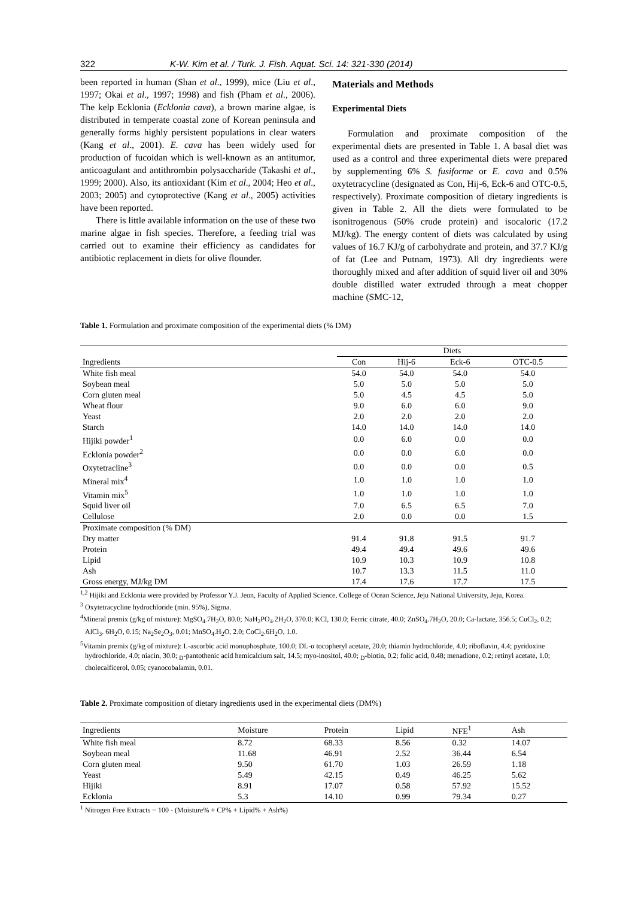322 K-W. Kim et al. / Turk. J. Fish. Aquat. Sci. 14: 321-330 (2014)
been reported in human (Shan et al., 1999), mice (Liu et al., 1997; Okai et al., 1997; 1998) and fish (Pham et al., 2006). The kelp Ecklonia (Ecklonia cava), a brown marine algae, is distributed in temperate coastal zone of Korean peninsula and generally forms highly persistent populations in clear waters (Kang et al., 2001). E. cava has been widely used for production of fucoidan which is well-known as an antitumor, anticoagulant and antithrombin polysaccharide (Takashi et al., 1999; 2000). Also, its antioxidant (Kim et al., 2004; Heo et al., 2003; 2005) and cytoprotective (Kang et al., 2005) activities have been reported.
There is little available information on the use of these two marine algae in fish species. Therefore, a feeding trial was carried out to examine their efficiency as candidates for antibiotic replacement in diets for olive flounder.
Materials and Methods
Experimental Diets
Formulation and proximate composition of the experimental diets are presented in Table 1. A basal diet was used as a control and three experimental diets were prepared by supplementing 6% S. fusiforme or E. cava and 0.5% oxytetracycline (designated as Con, Hij-6, Eck-6 and OTC-0.5, respectively). Proximate composition of dietary ingredients is given in Table 2. All the diets were formulated to be isonitrogenous (50% crude protein) and isocaloric (17.2 MJ/kg). The energy content of diets was calculated by using values of 16.7 KJ/g of carbohydrate and protein, and 37.7 KJ/g of fat (Lee and Putnam, 1973). All dry ingredients were thoroughly mixed and after addition of squid liver oil and 30% double distilled water extruded through a meat chopper machine (SMC-12,
Table 1. Formulation and proximate composition of the experimental diets (% DM)
| | Diets | | | |
| Ingredients | Con | Hij-6 | Eck-6 | OTC-0.5 |
| White fish meal | 54.0 | 54.0 | 54.0 | 54.0 |
| Soybean meal | 5.0 | 5.0 | 5.0 | 5.0 |
| Corn gluten meal | 5.0 | 4.5 | 4.5 | 5.0 |
| Wheat flour | 9.0 | 6.0 | 6.0 | 9.0 |
| Yeast | 2.0 | 2.0 | 2.0 | 2.0 |
| Starch | 14.0 | 14.0 | 14.0 | 14.0 |
| Hijiki powder<sup>1</sup> | 0.0 | 6.0 | 0.0 | 0.0 |
| Ecklonia powder<sup>2</sup> | 0.0 | 0.0 | 6.0 | 0.0 |
| Oxytetracline<sup>3</sup> | 0.0 | 0.0 | 0.0 | 0.5 |
| Mineral mix<sup>4</sup> | 1.0 | 1.0 | 1.0 | 1.0 |
| Vitamin mix<sup>5</sup> | 1.0 | 1.0 | 1.0 | 1.0 |
| Squid liver oil | 7.0 | 6.5 | 6.5 | 7.0 |
| Cellulose | 2.0 | 0.0 | 0.0 | 1.5 |
| Proximate composition (% DM) | | | | |
| Dry matter | 91.4 | 91.8 | 91.5 | 91.7 |
| Protein | 49.4 | 49.4 | 49.6 | 49.6 |
| Lipid | 10.9 | 10.3 | 10.9 | 10.8 |
| Ash | 10.7 | 13.3 | 11.5 | 11.0 |
| Gross energy, MJ/kg DM | 17.4 | 17.6 | 17.7 | 17.5 |
<sup>1,2</sup> Hijiki and Ecklonia were provided by Professor Y.J. Jeon, Faculty of Applied Science, College of Ocean Science, Jeju National University, Jeju, Korea.
<sup>3</sup> Oxytetracycline hydrochloride (min. 95%), Sigma.
<sup>4</sup> Mineral premix (g/kg of mixture): MgSO<sub>4</sub>.7H<sub>2</sub>O, 80.0; NaH<sub>2</sub>PO<sub>4</sub>.2H<sub>2</sub>O, 370.0; KCl, 130.0; Ferric citrate, 40.0; ZnSO<sub>4</sub>.7H<sub>2</sub>O, 20.0; Ca-lactate, 356.5; CuCl<sub>2</sub>, 0.2; AlCl<sub>3</sub>. 6H<sub>2</sub>O, 0.15; Na<sub>2</sub>Se<sub>2</sub>O<sub>3</sub>, 0.01; MnSO<sub>4</sub>.H<sub>2</sub>O, 2.0; CoCl<sub>2</sub>.6H<sub>2</sub>O, 1.0.
<sup>5</sup> Vitamin premix (g/kg of mixture): L-ascorbic acid monophosphate, 100.0; DL-α tocopheryl acetate, 20.0; thiamin hydrochloride, 4.0; riboflavin, 4.4; pyridoxine hydrochloride, 4.0; niacin, 30.0; <sub>D</sub>-pantothenic acid hemicalcium salt, 14.5; myo-inositol, 40.0; <sub>D</sub>-biotin, 0.2; folic acid, 0.48; menadione, 0.2; retinyl acetate, 1.0; cholecalficerol, 0.05; cyanocobalamin, 0.01.
Table 2. Proximate composition of dietary ingredients used in the experimental diets (DM%)
| Ingredients | Moisture | Protein | Lipid | NFE<sup>1</sup> | Ash |
| White fish meal | 8.72 | 68.33 | 8.56 | 0.32 | 14.07 |
| Soybean meal | 11.68 | 46.91 | 2.52 | 36.44 | 6.54 |
| Corn gluten meal | 9.50 | 61.70 | 1.03 | 26.59 | 1.18 |
| Yeast | 5.49 | 42.15 | 0.49 | 46.25 | 5.62 |
| Hijiki | 8.91 | 17.07 | 0.58 | 57.92 | 15.52 |
| Ecklonia | 5.3 | 14.10 | 0.99 | 79.34 | 0.27 |
<sup>1</sup> Nitrogen Free Extracts = 100 - (Moisture% + CP% + Lipid% + Ash%)